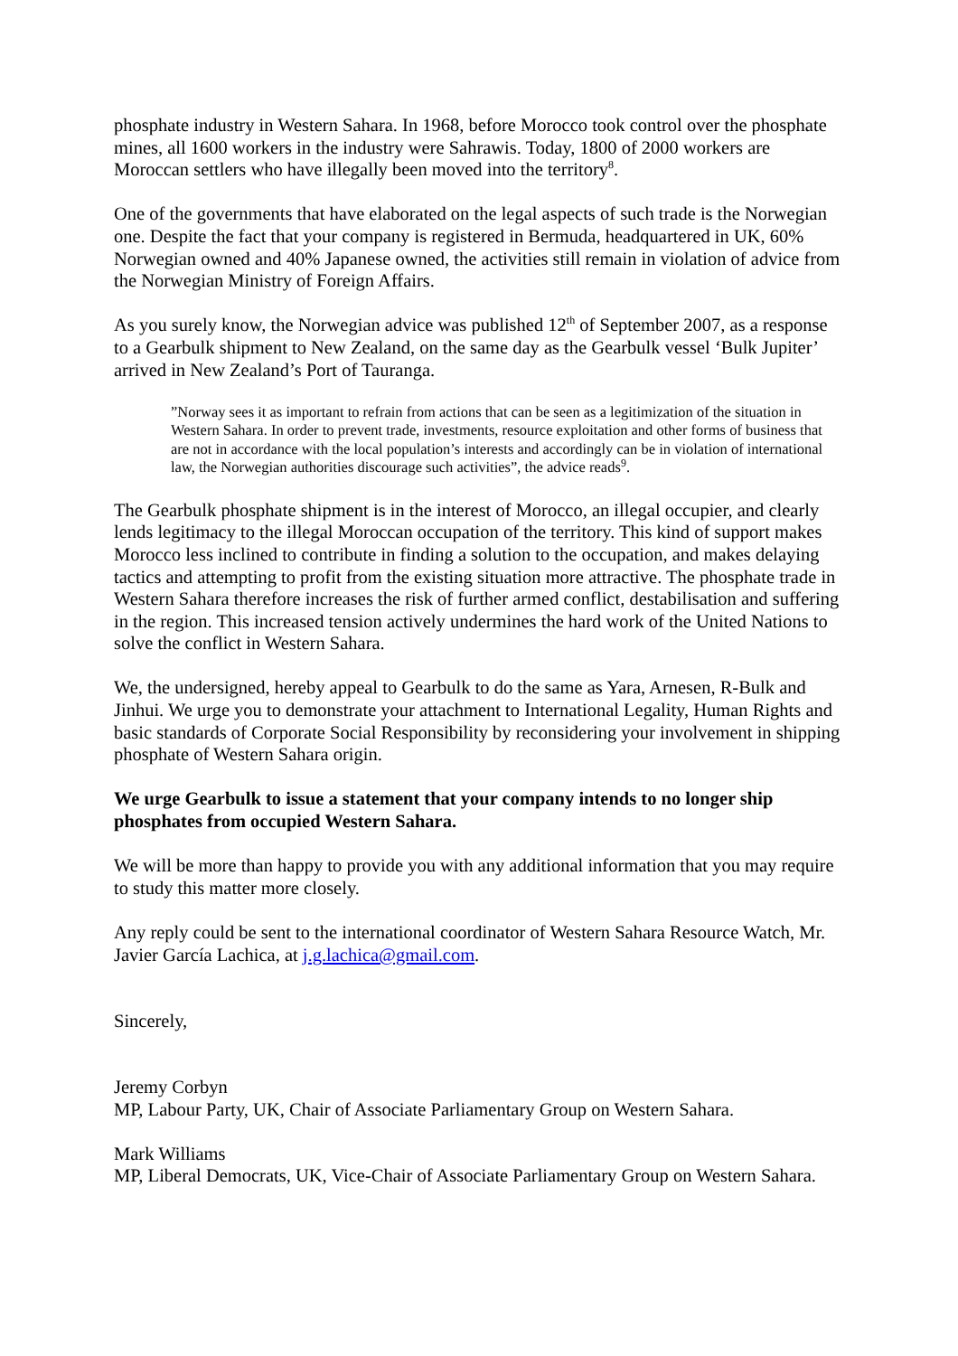phosphate industry in Western Sahara. In 1968, before Morocco took control over the phosphate mines, all 1600 workers in the industry were Sahrawis. Today, 1800 of 2000 workers are Moroccan settlers who have illegally been moved into the territory<sup>8</sup>.
One of the governments that have elaborated on the legal aspects of such trade is the Norwegian one. Despite the fact that your company is registered in Bermuda, headquartered in UK, 60% Norwegian owned and 40% Japanese owned, the activities still remain in violation of advice from the Norwegian Ministry of Foreign Affairs.
As you surely know, the Norwegian advice was published 12<sup>th</sup> of September 2007, as a response to a Gearbulk shipment to New Zealand, on the same day as the Gearbulk vessel ‘Bulk Jupiter’ arrived in New Zealand’s Port of Tauranga.
”Norway sees it as important to refrain from actions that can be seen as a legitimization of the situation in Western Sahara. In order to prevent trade, investments, resource exploitation and other forms of business that are not in accordance with the local population’s interests and accordingly can be in violation of international law, the Norwegian authorities discourage such activities”, the advice reads<sup>9</sup>.
The Gearbulk phosphate shipment is in the interest of Morocco, an illegal occupier, and clearly lends legitimacy to the illegal Moroccan occupation of the territory. This kind of support makes Morocco less inclined to contribute in finding a solution to the occupation, and makes delaying tactics and attempting to profit from the existing situation more attractive. The phosphate trade in Western Sahara therefore increases the risk of further armed conflict, destabilisation and suffering in the region. This increased tension actively undermines the hard work of the United Nations to solve the conflict in Western Sahara.
We, the undersigned, hereby appeal to Gearbulk to do the same as Yara, Arnesen, R-Bulk and Jinhui. We urge you to demonstrate your attachment to International Legality, Human Rights and basic standards of Corporate Social Responsibility by reconsidering your involvement in shipping phosphate of Western Sahara origin.
We urge Gearbulk to issue a statement that your company intends to no longer ship phosphates from occupied Western Sahara.
We will be more than happy to provide you with any additional information that you may require to study this matter more closely.
Any reply could be sent to the international coordinator of Western Sahara Resource Watch, Mr. Javier García Lachica, at j.g.lachica@gmail.com.
Sincerely,
Jeremy Corbyn
MP, Labour Party, UK, Chair of Associate Parliamentary Group on Western Sahara.
Mark Williams
MP, Liberal Democrats, UK, Vice-Chair of Associate Parliamentary Group on Western Sahara.